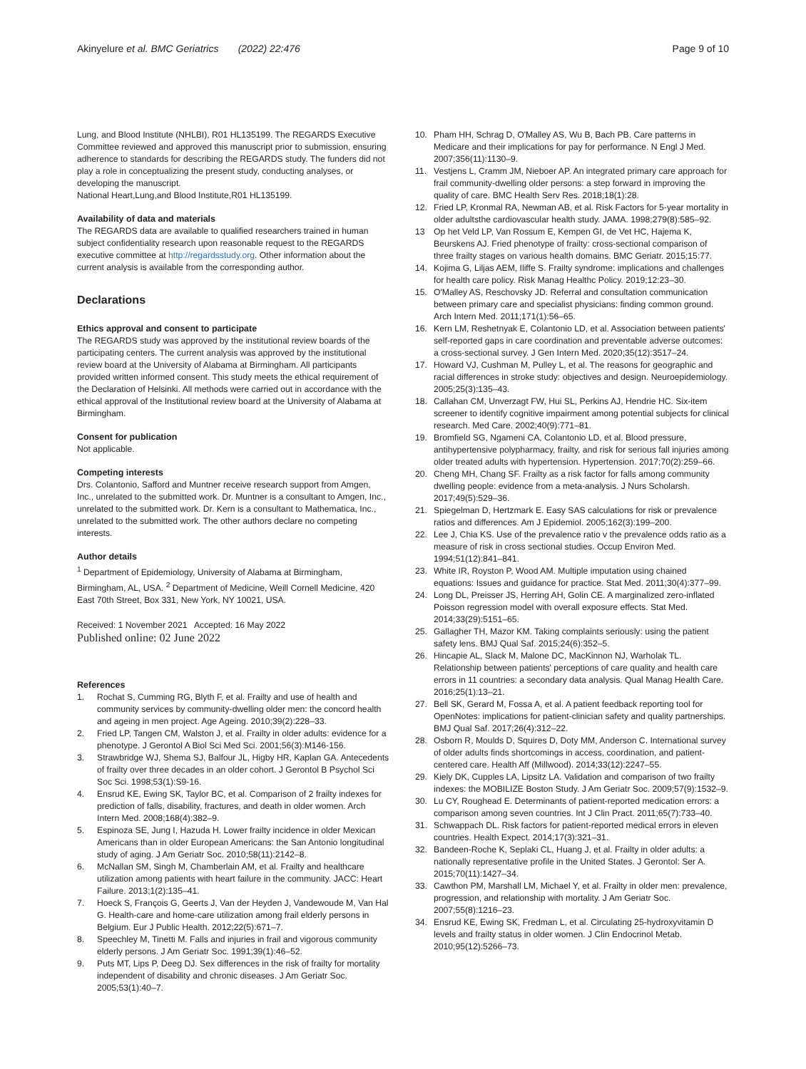Akinyelure et al. BMC Geriatrics (2022) 22:476
Page 9 of 10
Lung, and Blood Institute (NHLBI), R01 HL135199. The REGARDS Executive Committee reviewed and approved this manuscript prior to submission, ensuring adherence to standards for describing the REGARDS study. The funders did not play a role in conceptualizing the present study, conducting analyses, or developing the manuscript.
National Heart,Lung,and Blood Institute,R01 HL135199.
Availability of data and materials
The REGARDS data are available to qualified researchers trained in human subject confidentiality research upon reasonable request to the REGARDS executive committee at http://regardsstudy.org. Other information about the current analysis is available from the corresponding author.
Declarations
Ethics approval and consent to participate
The REGARDS study was approved by the institutional review boards of the participating centers. The current analysis was approved by the institutional review board at the University of Alabama at Birmingham. All participants provided written informed consent. This study meets the ethical requirement of the Declaration of Helsinki. All methods were carried out in accordance with the ethical approval of the Institutional review board at the University of Alabama at Birmingham.
Consent for publication
Not applicable.
Competing interests
Drs. Colantonio, Safford and Muntner receive research support from Amgen, Inc., unrelated to the submitted work. Dr. Muntner is a consultant to Amgen, Inc., unrelated to the submitted work. Dr. Kern is a consultant to Mathematica, Inc., unrelated to the submitted work. The other authors declare no competing interests.
Author details
<sup>1</sup> Department of Epidemiology, University of Alabama at Birmingham, Birmingham, AL, USA. <sup>2</sup> Department of Medicine, Weill Cornell Medicine, 420 East 70th Street, Box 331, New York, NY 10021, USA.
Received: 1 November 2021 Accepted: 16 May 2022
Published online: 02 June 2022
References
1. Rochat S, Cumming RG, Blyth F, et al. Frailty and use of health and community services by community-dwelling older men: the concord health and ageing in men project. Age Ageing. 2010;39(2):228–33.
2. Fried LP, Tangen CM, Walston J, et al. Frailty in older adults: evidence for a phenotype. J Gerontol A Biol Sci Med Sci. 2001;56(3):M146-156.
3. Strawbridge WJ, Shema SJ, Balfour JL, Higby HR, Kaplan GA. Antecedents of frailty over three decades in an older cohort. J Gerontol B Psychol Sci Soc Sci. 1998;53(1):S9-16.
4. Ensrud KE, Ewing SK, Taylor BC, et al. Comparison of 2 frailty indexes for prediction of falls, disability, fractures, and death in older women. Arch Intern Med. 2008;168(4):382–9.
5. Espinoza SE, Jung I, Hazuda H. Lower frailty incidence in older Mexican Americans than in older European Americans: the San Antonio longitudinal study of aging. J Am Geriatr Soc. 2010;58(11):2142–8.
6. McNallan SM, Singh M, Chamberlain AM, et al. Frailty and healthcare utilization among patients with heart failure in the community. JACC: Heart Failure. 2013;1(2):135–41.
7. Hoeck S, François G, Geerts J, Van der Heyden J, Vandewoude M, Van Hal G. Health-care and home-care utilization among frail elderly persons in Belgium. Eur J Public Health. 2012;22(5):671–7.
8. Speechley M, Tinetti M. Falls and injuries in frail and vigorous community elderly persons. J Am Geriatr Soc. 1991;39(1):46–52.
9. Puts MT, Lips P, Deeg DJ. Sex differences in the risk of frailty for mortality independent of disability and chronic diseases. J Am Geriatr Soc. 2005;53(1):40–7.
10. Pham HH, Schrag D, O'Malley AS, Wu B, Bach PB. Care patterns in Medicare and their implications for pay for performance. N Engl J Med. 2007;356(11):1130–9.
11. Vestjens L, Cramm JM, Nieboer AP. An integrated primary care approach for frail community-dwelling older persons: a step forward in improving the quality of care. BMC Health Serv Res. 2018;18(1):28.
12. Fried LP, Kronmal RA, Newman AB, et al. Risk Factors for 5-year mortality in older adultsthe cardiovascular health study. JAMA. 1998;279(8):585–92.
13 Op het Veld LP, Van Rossum E, Kempen GI, de Vet HC, Hajema K, Beurskens AJ. Fried phenotype of frailty: cross-sectional comparison of three frailty stages on various health domains. BMC Geriatr. 2015;15:77.
14. Kojima G, Liljas AEM, Iliffe S. Frailty syndrome: implications and challenges for health care policy. Risk Manag Healthc Policy. 2019;12:23–30.
15. O'Malley AS, Reschovsky JD. Referral and consultation communication between primary care and specialist physicians: finding common ground. Arch Intern Med. 2011;171(1):56–65.
16. Kern LM, Reshetnyak E, Colantonio LD, et al. Association between patients' self-reported gaps in care coordination and preventable adverse outcomes: a cross-sectional survey. J Gen Intern Med. 2020;35(12):3517–24.
17. Howard VJ, Cushman M, Pulley L, et al. The reasons for geographic and racial differences in stroke study: objectives and design. Neuroepidemiology. 2005;25(3):135–43.
18. Callahan CM, Unverzagt FW, Hui SL, Perkins AJ, Hendrie HC. Six-item screener to identify cognitive impairment among potential subjects for clinical research. Med Care. 2002;40(9):771–81.
19. Bromfield SG, Ngameni CA, Colantonio LD, et al. Blood pressure, antihypertensive polypharmacy, frailty, and risk for serious fall injuries among older treated adults with hypertension. Hypertension. 2017;70(2):259–66.
20. Cheng MH, Chang SF. Frailty as a risk factor for falls among community dwelling people: evidence from a meta-analysis. J Nurs Scholarsh. 2017;49(5):529–36.
21. Spiegelman D, Hertzmark E. Easy SAS calculations for risk or prevalence ratios and differences. Am J Epidemiol. 2005;162(3):199–200.
22. Lee J, Chia KS. Use of the prevalence ratio v the prevalence odds ratio as a measure of risk in cross sectional studies. Occup Environ Med. 1994;51(12):841–841.
23. White IR, Royston P, Wood AM. Multiple imputation using chained equations: Issues and guidance for practice. Stat Med. 2011;30(4):377–99.
24. Long DL, Preisser JS, Herring AH, Golin CE. A marginalized zero-inflated Poisson regression model with overall exposure effects. Stat Med. 2014;33(29):5151–65.
25. Gallagher TH, Mazor KM. Taking complaints seriously: using the patient safety lens. BMJ Qual Saf. 2015;24(6):352–5.
26. Hincapie AL, Slack M, Malone DC, MacKinnon NJ, Warholak TL. Relationship between patients' perceptions of care quality and health care errors in 11 countries: a secondary data analysis. Qual Manag Health Care. 2016;25(1):13–21.
27. Bell SK, Gerard M, Fossa A, et al. A patient feedback reporting tool for OpenNotes: implications for patient-clinician safety and quality partnerships. BMJ Qual Saf. 2017;26(4):312–22.
28. Osborn R, Moulds D, Squires D, Doty MM, Anderson C. International survey of older adults finds shortcomings in access, coordination, and patient-centered care. Health Aff (Millwood). 2014;33(12):2247–55.
29. Kiely DK, Cupples LA, Lipsitz LA. Validation and comparison of two frailty indexes: the MOBILIZE Boston Study. J Am Geriatr Soc. 2009;57(9):1532–9.
30. Lu CY, Roughead E. Determinants of patient-reported medication errors: a comparison among seven countries. Int J Clin Pract. 2011;65(7):733–40.
31. Schwappach DL. Risk factors for patient-reported medical errors in eleven countries. Health Expect. 2014;17(3):321–31.
32. Bandeen-Roche K, Seplaki CL, Huang J, et al. Frailty in older adults: a nationally representative profile in the United States. J Gerontol: Ser A. 2015;70(11):1427–34.
33. Cawthon PM, Marshall LM, Michael Y, et al. Frailty in older men: prevalence, progression, and relationship with mortality. J Am Geriatr Soc. 2007;55(8):1216–23.
34. Ensrud KE, Ewing SK, Fredman L, et al. Circulating 25-hydroxyvitamin D levels and frailty status in older women. J Clin Endocrinol Metab. 2010;95(12):5266–73.